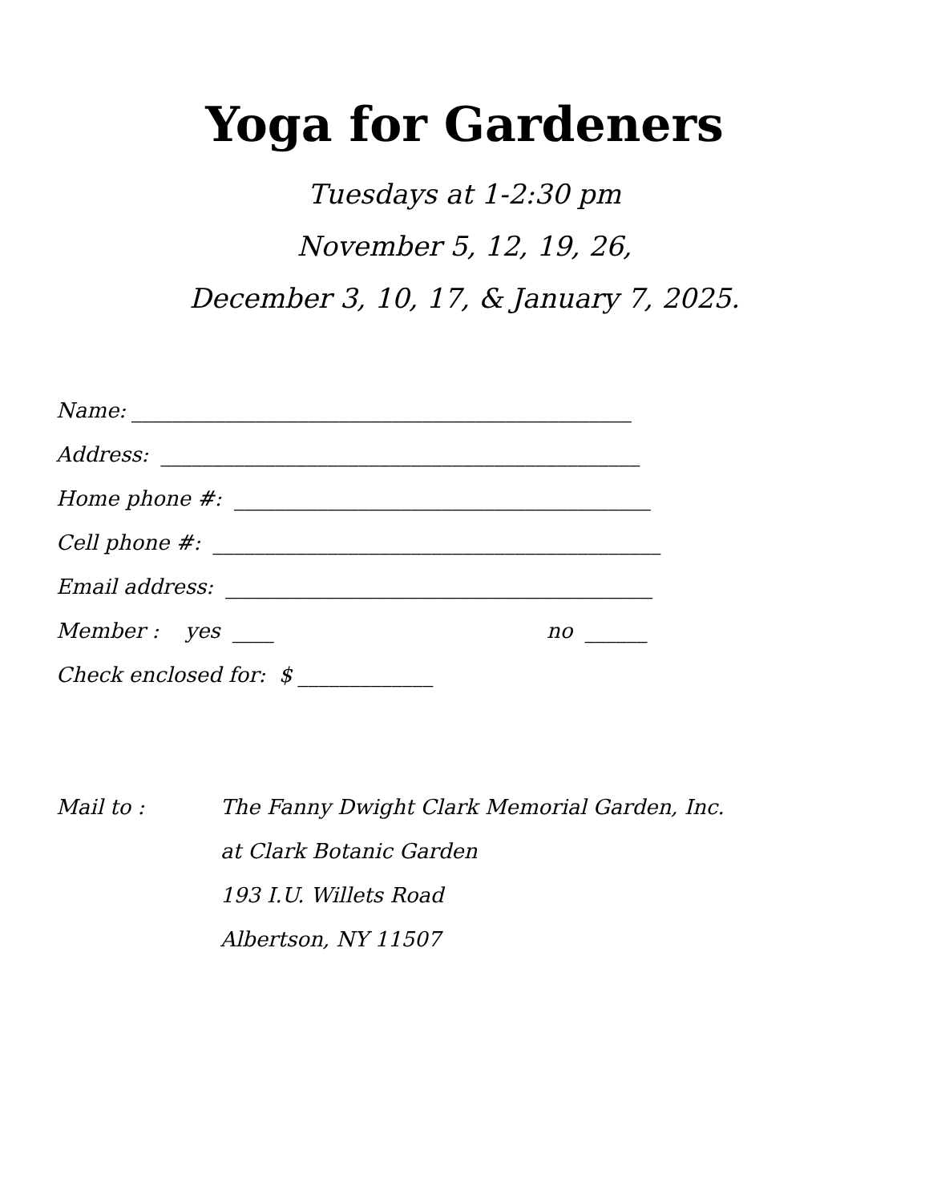Yoga for Gardeners
Tuesdays at 1-2:30 pm
November 5, 12, 19, 26,
December 3, 10, 17, & January 7, 2025.
Name: ________________________________________________
Address: ______________________________________________
Home phone #: ________________________________________
Cell phone #: ___________________________________________
Email address: _________________________________________
Member : yes ____ no ______
Check enclosed for: $ _____________
Mail to : The Fanny Dwight Clark Memorial Garden, Inc.
at Clark Botanic Garden
193 I.U. Willets Road
Albertson, NY 11507